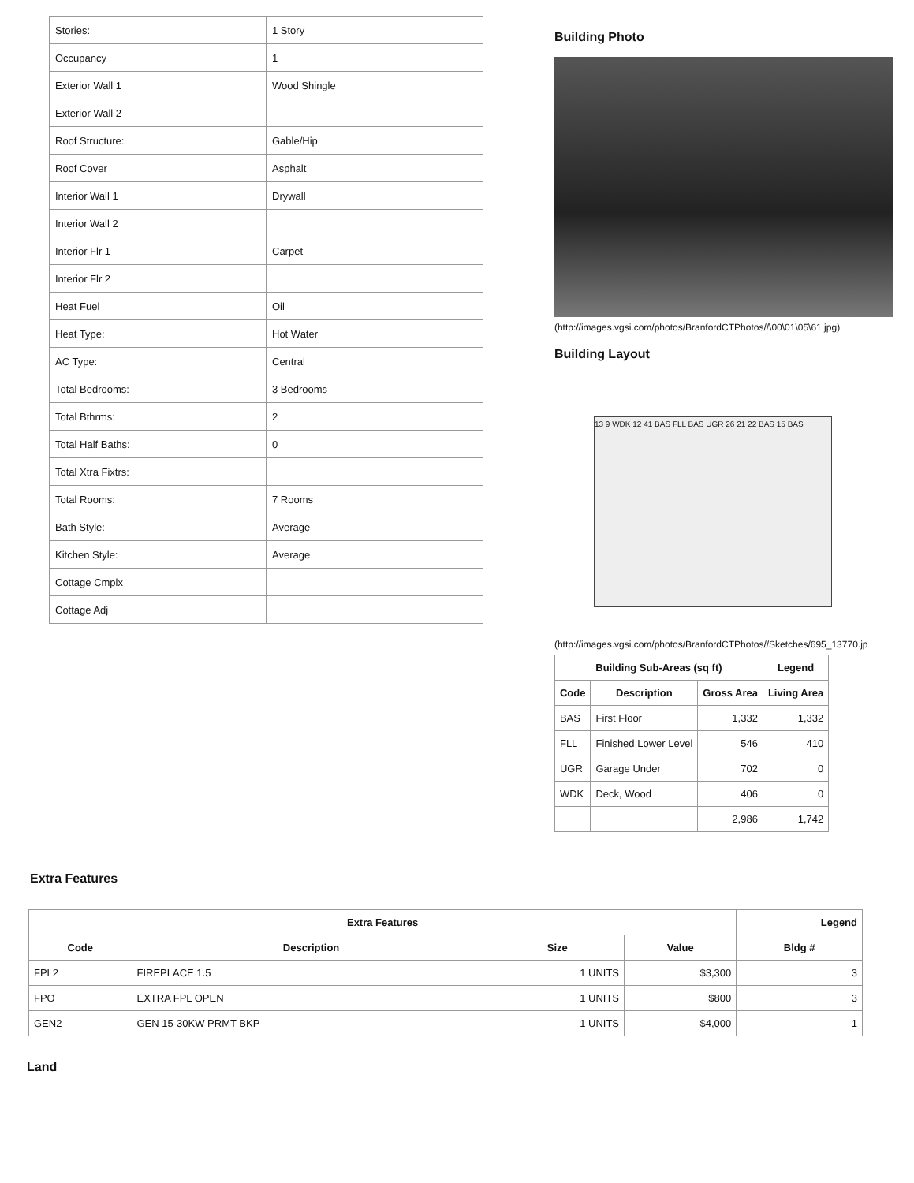| Stories: | 1 Story |
| Occupancy | 1 |
| Exterior Wall 1 | Wood Shingle |
| Exterior Wall 2 | |
| Roof Structure: | Gable/Hip |
| Roof Cover | Asphalt |
| Interior Wall 1 | Drywall |
| Interior Wall 2 | |
| Interior Flr 1 | Carpet |
| Interior Flr 2 | |
| Heat Fuel | Oil |
| Heat Type: | Hot Water |
| AC Type: | Central |
| Total Bedrooms: | 3 Bedrooms |
| Total Bthrms: | 2 |
| Total Half Baths: | 0 |
| Total Xtra Fixtrs: | |
| Total Rooms: | 7 Rooms |
| Bath Style: | Average |
| Kitchen Style: | Average |
| Cottage Cmplx | |
| Cottage Adj | |
Building Photo
(http://images.vgsi.com/photos/BranfordCTPhotos//\00\01\05\61.jpg)
Building Layout
13 9 WDK 12 41 BAS FLL BAS UGR 26 21 22 BAS 15 BAS
(http://images.vgsi.com/photos/BranfordCTPhotos//Sketches/695_13770.jp
| Building Sub-Areas (sq ft) | | | Legend |
| --- | --- | --- | --- |
| Code | Description | Gross Area | Living Area |
| BAS | First Floor | 1,332 | 1,332 |
| FLL | Finished Lower Level | 546 | 410 |
| UGR | Garage Under | 702 | 0 |
| WDK | Deck, Wood | 406 | 0 |
| | | 2,986 | 1,742 |
Extra Features
| Extra Features | | | | Legend |
| --- | --- | --- | --- | --- |
| Code | Description | Size | Value | Bldg # |
| FPL2 | FIREPLACE 1.5 | 1 UNITS | $3,300 | 3 |
| FPO | EXTRA FPL OPEN | 1 UNITS | $800 | 3 |
| GEN2 | GEN 15-30KW PRMT BKP | 1 UNITS | $4,000 | 1 |
Land